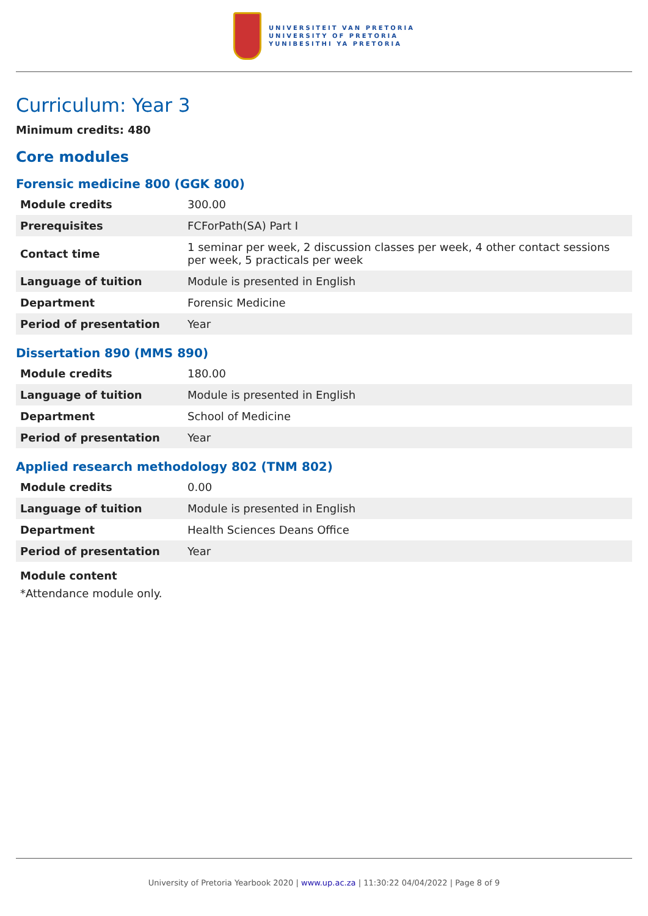UNIVERSITEIT VAN PRETORIA
UNIVERSITY OF PRETORIA
YUNIBESITHI YA PRETORIA
Curriculum: Year 3
Minimum credits: 480
Core modules
Forensic medicine 800 (GGK 800)
| Module credits | 300.00 |
| Prerequisites | FCForPath(SA) Part I |
| Contact time | 1 seminar per week, 2 discussion classes per week, 4 other contact sessions per week, 5 practicals per week |
| Language of tuition | Module is presented in English |
| Department | Forensic Medicine |
| Period of presentation | Year |
Dissertation 890 (MMS 890)
| Module credits | 180.00 |
| Language of tuition | Module is presented in English |
| Department | School of Medicine |
| Period of presentation | Year |
Applied research methodology 802 (TNM 802)
| Module credits | 0.00 |
| Language of tuition | Module is presented in English |
| Department | Health Sciences Deans Office |
| Period of presentation | Year |
Module content
*Attendance module only.
University of Pretoria Yearbook 2020 | www.up.ac.za | 11:30:22 04/04/2022 | Page 8 of 9